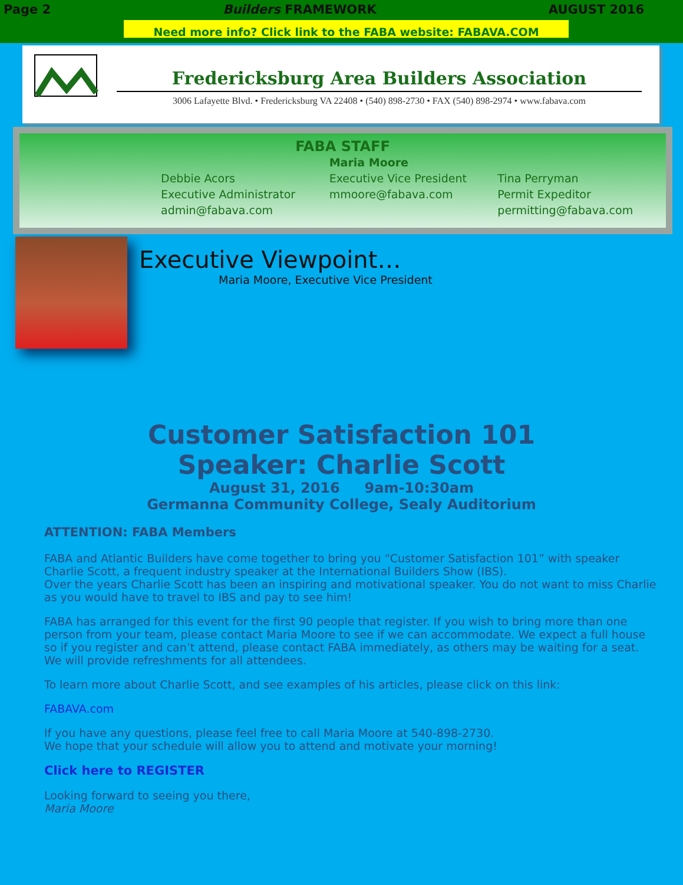Page 2 Builders FRAMEWORK AUGUST 2016
Need more info? Click link to the FABA website: FABAVA.COM
Fredericksburg Area Builders Association
3006 Lafayette Blvd. • Fredericksburg VA 22408 • (540) 898-2730 • FAX (540) 898-2974 • www.fabava.com
FABA STAFF
Debbie Acors
Executive Administrator
admin@fabava.com
Maria Moore
Executive Vice President
mmoore@fabava.com
Tina Perryman
Permit Expeditor
permitting@fabava.com
Executive Viewpoint…
Maria Moore, Executive Vice President
Customer Satisfaction 101
Speaker: Charlie Scott
August 31, 2016 9am-10:30am
Germanna Community College, Sealy Auditorium
ATTENTION: FABA Members
FABA and Atlantic Builders have come together to bring you “Customer Satisfaction 101” with speaker Charlie Scott, a frequent industry speaker at the International Builders Show (IBS).
Over the years Charlie Scott has been an inspiring and motivational speaker. You do not want to miss Charlie as you would have to travel to IBS and pay to see him!
FABA has arranged for this event for the first 90 people that register. If you wish to bring more than one person from your team, please contact Maria Moore to see if we can accommodate. We expect a full house so if you register and can’t attend, please contact FABA immediately, as others may be waiting for a seat. We will provide refreshments for all attendees.
To learn more about Charlie Scott, and see examples of his articles, please click on this link:
FABAVA.com
If you have any questions, please feel free to call Maria Moore at 540-898-2730.
We hope that your schedule will allow you to attend and motivate your morning!
Click here to REGISTER
Looking forward to seeing you there,
Maria Moore